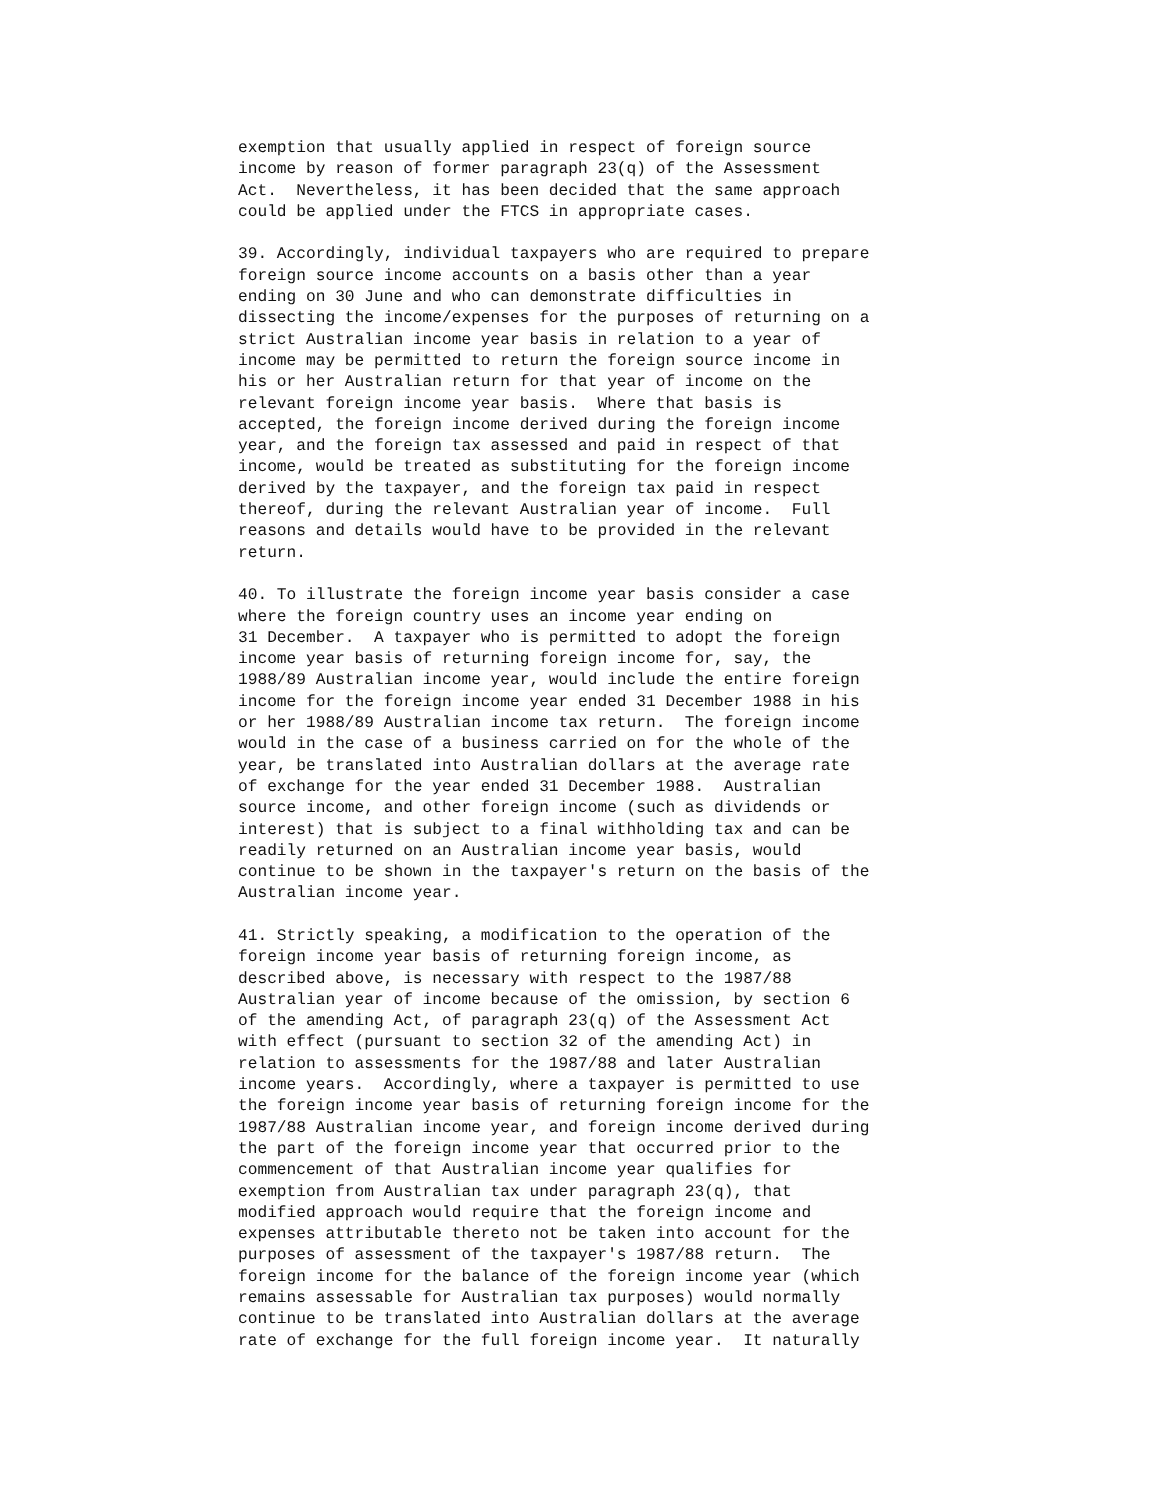exemption that usually applied in respect of foreign source
income by reason of former paragraph 23(q) of the Assessment
Act.  Nevertheless, it has been decided that the same approach
could be applied under the FTCS in appropriate cases.

39. Accordingly, individual taxpayers who are required to prepare
foreign source income accounts on a basis other than a year
ending on 30 June and who can demonstrate difficulties in
dissecting the income/expenses for the purposes of returning on a
strict Australian income year basis in relation to a year of
income may be permitted to return the foreign source income in
his or her Australian return for that year of income on the
relevant foreign income year basis.  Where that basis is
accepted, the foreign income derived during the foreign income
year, and the foreign tax assessed and paid in respect of that
income, would be treated as substituting for the foreign income
derived by the taxpayer, and the foreign tax paid in respect
thereof, during the relevant Australian year of income.  Full
reasons and details would have to be provided in the relevant
return.

40. To illustrate the foreign income year basis consider a case
where the foreign country uses an income year ending on
31 December.  A taxpayer who is permitted to adopt the foreign
income year basis of returning foreign income for, say, the
1988/89 Australian income year, would include the entire foreign
income for the foreign income year ended 31 December 1988 in his
or her 1988/89 Australian income tax return.  The foreign income
would in the case of a business carried on for the whole of the
year, be translated into Australian dollars at the average rate
of exchange for the year ended 31 December 1988.  Australian
source income, and other foreign income (such as dividends or
interest) that is subject to a final withholding tax and can be
readily returned on an Australian income year basis, would
continue to be shown in the taxpayer's return on the basis of the
Australian income year.

41. Strictly speaking, a modification to the operation of the
foreign income year basis of returning foreign income, as
described above, is necessary with respect to the 1987/88
Australian year of income because of the omission, by section 6
of the amending Act, of paragraph 23(q) of the Assessment Act
with effect (pursuant to section 32 of the amending Act) in
relation to assessments for the 1987/88 and later Australian
income years.  Accordingly, where a taxpayer is permitted to use
the foreign income year basis of returning foreign income for the
1987/88 Australian income year, and foreign income derived during
the part of the foreign income year that occurred prior to the
commencement of that Australian income year qualifies for
exemption from Australian tax under paragraph 23(q), that
modified approach would require that the foreign income and
expenses attributable thereto not be taken into account for the
purposes of assessment of the taxpayer's 1987/88 return.  The
foreign income for the balance of the foreign income year (which
remains assessable for Australian tax purposes) would normally
continue to be translated into Australian dollars at the average
rate of exchange for the full foreign income year.  It naturally